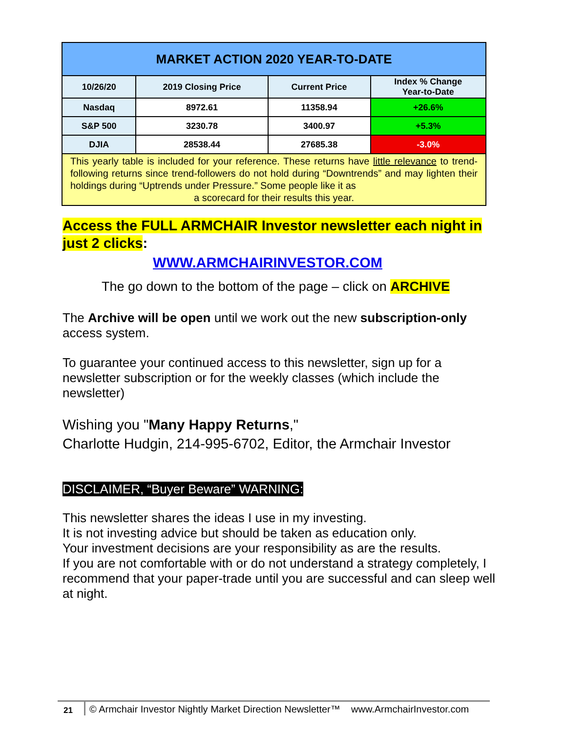| MARKET ACTION 2020 YEAR-TO-DATE | | | |
| --- | --- | --- | --- |
| 10/26/20 | 2019 Closing Price | Current Price | Index % Change Year-to-Date |
| Nasdaq | 8972.61 | 11358.94 | +26.6% |
| S&P 500 | 3230.78 | 3400.97 | +5.3% |
| DJIA | 28538.44 | 27685.38 | -3.0% |
| This yearly table is included for your reference. These returns have little relevance to trend-following returns since trend-followers do not hold during “Downtrends” and may lighten their holdings during “Uptrends under Pressure.” Some people like it as a scorecard for their results this year. | | | |
Access the FULL ARMCHAIR Investor newsletter each night in just 2 clicks:
WWW.ARMCHAIRINVESTOR.COM
The go down to the bottom of the page – click on ARCHIVE
The Archive will be open until we work out the new subscription-only access system.
To guarantee your continued access to this newsletter, sign up for a newsletter subscription or for the weekly classes (which include the newsletter)
Wishing you "Many Happy Returns,"
Charlotte Hudgin, 214-995-6702, Editor, the Armchair Investor
DISCLAIMER, “Buyer Beware” WARNING:
This newsletter shares the ideas I use in my investing.
It is not investing advice but should be taken as education only.
Your investment decisions are your responsibility as are the results.
If you are not comfortable with or do not understand a strategy completely, I recommend that your paper-trade until you are successful and can sleep well at night.
21 © Armchair Investor Nightly Market Direction Newsletter™ www.ArmchairInvestor.com